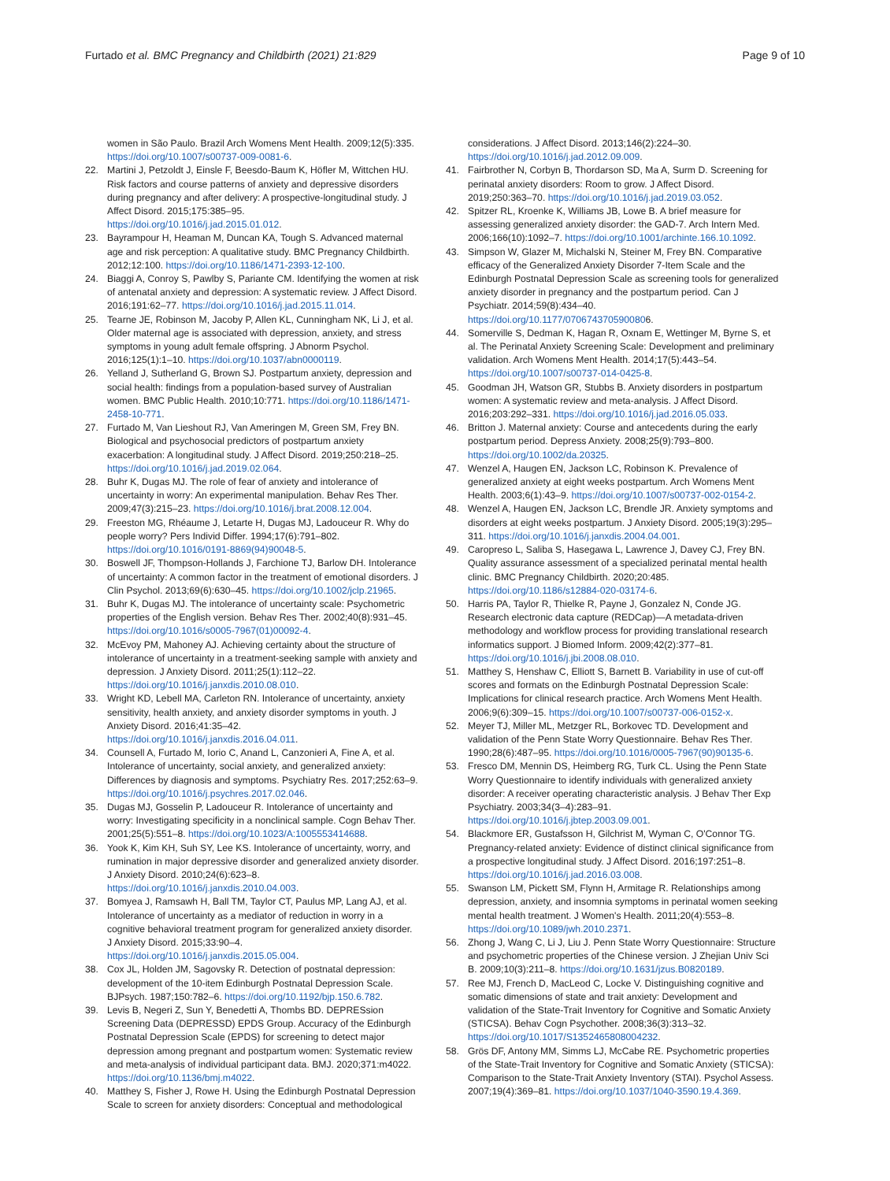Furtado et al. BMC Pregnancy and Childbirth (2021) 21:829 Page 9 of 10
women in São Paulo. Brazil Arch Womens Ment Health. 2009;12(5):335. https://doi.org/10.1007/s00737-009-0081-6.
22. Martini J, Petzoldt J, Einsle F, Beesdo-Baum K, Höfler M, Wittchen HU. Risk factors and course patterns of anxiety and depressive disorders during pregnancy and after delivery: A prospective-longitudinal study. J Affect Disord. 2015;175:385–95. https://doi.org/10.1016/j.jad.2015.01.012.
23. Bayrampour H, Heaman M, Duncan KA, Tough S. Advanced maternal age and risk perception: A qualitative study. BMC Pregnancy Childbirth. 2012;12:100. https://doi.org/10.1186/1471-2393-12-100.
24. Biaggi A, Conroy S, Pawlby S, Pariante CM. Identifying the women at risk of antenatal anxiety and depression: A systematic review. J Affect Disord. 2016;191:62–77. https://doi.org/10.1016/j.jad.2015.11.014.
25. Tearne JE, Robinson M, Jacoby P, Allen KL, Cunningham NK, Li J, et al. Older maternal age is associated with depression, anxiety, and stress symptoms in young adult female offspring. J Abnorm Psychol. 2016;125(1):1–10. https://doi.org/10.1037/abn0000119.
26. Yelland J, Sutherland G, Brown SJ. Postpartum anxiety, depression and social health: findings from a population-based survey of Australian women. BMC Public Health. 2010;10:771. https://doi.org/10.1186/1471-2458-10-771.
27. Furtado M, Van Lieshout RJ, Van Ameringen M, Green SM, Frey BN. Biological and psychosocial predictors of postpartum anxiety exacerbation: A longitudinal study. J Affect Disord. 2019;250:218–25. https://doi.org/10.1016/j.jad.2019.02.064.
28. Buhr K, Dugas MJ. The role of fear of anxiety and intolerance of uncertainty in worry: An experimental manipulation. Behav Res Ther. 2009;47(3):215–23. https://doi.org/10.1016/j.brat.2008.12.004.
29. Freeston MG, Rhéaume J, Letarte H, Dugas MJ, Ladouceur R. Why do people worry? Pers Individ Differ. 1994;17(6):791–802. https://doi.org/10.1016/0191-8869(94)90048-5.
30. Boswell JF, Thompson-Hollands J, Farchione TJ, Barlow DH. Intolerance of uncertainty: A common factor in the treatment of emotional disorders. J Clin Psychol. 2013;69(6):630–45. https://doi.org/10.1002/jclp.21965.
31. Buhr K, Dugas MJ. The intolerance of uncertainty scale: Psychometric properties of the English version. Behav Res Ther. 2002;40(8):931–45. https://doi.org/10.1016/s0005-7967(01)00092-4.
32. McEvoy PM, Mahoney AJ. Achieving certainty about the structure of intolerance of uncertainty in a treatment-seeking sample with anxiety and depression. J Anxiety Disord. 2011;25(1):112–22. https://doi.org/10.1016/j.janxdis.2010.08.010.
33. Wright KD, Lebell MA, Carleton RN. Intolerance of uncertainty, anxiety sensitivity, health anxiety, and anxiety disorder symptoms in youth. J Anxiety Disord. 2016;41:35–42. https://doi.org/10.1016/j.janxdis.2016.04.011.
34. Counsell A, Furtado M, Iorio C, Anand L, Canzonieri A, Fine A, et al. Intolerance of uncertainty, social anxiety, and generalized anxiety: Differences by diagnosis and symptoms. Psychiatry Res. 2017;252:63–9. https://doi.org/10.1016/j.psychres.2017.02.046.
35. Dugas MJ, Gosselin P, Ladouceur R. Intolerance of uncertainty and worry: Investigating specificity in a nonclinical sample. Cogn Behav Ther. 2001;25(5):551–8. https://doi.org/10.1023/A:1005553414688.
36. Yook K, Kim KH, Suh SY, Lee KS. Intolerance of uncertainty, worry, and rumination in major depressive disorder and generalized anxiety disorder. J Anxiety Disord. 2010;24(6):623–8. https://doi.org/10.1016/j.janxdis.2010.04.003.
37. Bomyea J, Ramsawh H, Ball TM, Taylor CT, Paulus MP, Lang AJ, et al. Intolerance of uncertainty as a mediator of reduction in worry in a cognitive behavioral treatment program for generalized anxiety disorder. J Anxiety Disord. 2015;33:90–4. https://doi.org/10.1016/j.janxdis.2015.05.004.
38. Cox JL, Holden JM, Sagovsky R. Detection of postnatal depression: development of the 10-item Edinburgh Postnatal Depression Scale. BJPsych. 1987;150:782–6. https://doi.org/10.1192/bjp.150.6.782.
39. Levis B, Negeri Z, Sun Y, Benedetti A, Thombs BD. DEPRESsion Screening Data (DEPRESSD) EPDS Group. Accuracy of the Edinburgh Postnatal Depression Scale (EPDS) for screening to detect major depression among pregnant and postpartum women: Systematic review and meta-analysis of individual participant data. BMJ. 2020;371:m4022. https://doi.org/10.1136/bmj.m4022.
40. Matthey S, Fisher J, Rowe H. Using the Edinburgh Postnatal Depression Scale to screen for anxiety disorders: Conceptual and methodological
considerations. J Affect Disord. 2013;146(2):224–30. https://doi.org/10.1016/j.jad.2012.09.009.
41. Fairbrother N, Corbyn B, Thordarson SD, Ma A, Surm D. Screening for perinatal anxiety disorders: Room to grow. J Affect Disord. 2019;250:363–70. https://doi.org/10.1016/j.jad.2019.03.052.
42. Spitzer RL, Kroenke K, Williams JB, Lowe B. A brief measure for assessing generalized anxiety disorder: the GAD-7. Arch Intern Med. 2006;166(10):1092–7. https://doi.org/10.1001/archinte.166.10.1092.
43. Simpson W, Glazer M, Michalski N, Steiner M, Frey BN. Comparative efficacy of the Generalized Anxiety Disorder 7-Item Scale and the Edinburgh Postnatal Depression Scale as screening tools for generalized anxiety disorder in pregnancy and the postpartum period. Can J Psychiatr. 2014;59(8):434–40. https://doi.org/10.1177/0706743705900806.
44. Somerville S, Dedman K, Hagan R, Oxnam E, Wettinger M, Byrne S, et al. The Perinatal Anxiety Screening Scale: Development and preliminary validation. Arch Womens Ment Health. 2014;17(5):443–54. https://doi.org/10.1007/s00737-014-0425-8.
45. Goodman JH, Watson GR, Stubbs B. Anxiety disorders in postpartum women: A systematic review and meta-analysis. J Affect Disord. 2016;203:292–331. https://doi.org/10.1016/j.jad.2016.05.033.
46. Britton J. Maternal anxiety: Course and antecedents during the early postpartum period. Depress Anxiety. 2008;25(9):793–800. https://doi.org/10.1002/da.20325.
47. Wenzel A, Haugen EN, Jackson LC, Robinson K. Prevalence of generalized anxiety at eight weeks postpartum. Arch Womens Ment Health. 2003;6(1):43–9. https://doi.org/10.1007/s00737-002-0154-2.
48. Wenzel A, Haugen EN, Jackson LC, Brendle JR. Anxiety symptoms and disorders at eight weeks postpartum. J Anxiety Disord. 2005;19(3):295–311. https://doi.org/10.1016/j.janxdis.2004.04.001.
49. Caropreso L, Saliba S, Hasegawa L, Lawrence J, Davey CJ, Frey BN. Quality assurance assessment of a specialized perinatal mental health clinic. BMC Pregnancy Childbirth. 2020;20:485. https://doi.org/10.1186/s12884-020-03174-6.
50. Harris PA, Taylor R, Thielke R, Payne J, Gonzalez N, Conde JG. Research electronic data capture (REDCap)—A metadata-driven methodology and workflow process for providing translational research informatics support. J Biomed Inform. 2009;42(2):377–81. https://doi.org/10.1016/j.jbi.2008.08.010.
51. Matthey S, Henshaw C, Elliott S, Barnett B. Variability in use of cut-off scores and formats on the Edinburgh Postnatal Depression Scale: Implications for clinical research practice. Arch Womens Ment Health. 2006;9(6):309–15. https://doi.org/10.1007/s00737-006-0152-x.
52. Meyer TJ, Miller ML, Metzger RL, Borkovec TD. Development and validation of the Penn State Worry Questionnaire. Behav Res Ther. 1990;28(6):487–95. https://doi.org/10.1016/0005-7967(90)90135-6.
53. Fresco DM, Mennin DS, Heimberg RG, Turk CL. Using the Penn State Worry Questionnaire to identify individuals with generalized anxiety disorder: A receiver operating characteristic analysis. J Behav Ther Exp Psychiatry. 2003;34(3–4):283–91. https://doi.org/10.1016/j.jbtep.2003.09.001.
54. Blackmore ER, Gustafsson H, Gilchrist M, Wyman C, O'Connor TG. Pregnancy-related anxiety: Evidence of distinct clinical significance from a prospective longitudinal study. J Affect Disord. 2016;197:251–8. https://doi.org/10.1016/j.jad.2016.03.008.
55. Swanson LM, Pickett SM, Flynn H, Armitage R. Relationships among depression, anxiety, and insomnia symptoms in perinatal women seeking mental health treatment. J Women's Health. 2011;20(4):553–8. https://doi.org/10.1089/jwh.2010.2371.
56. Zhong J, Wang C, Li J, Liu J. Penn State Worry Questionnaire: Structure and psychometric properties of the Chinese version. J Zhejian Univ Sci B. 2009;10(3):211–8. https://doi.org/10.1631/jzus.B0820189.
57. Ree MJ, French D, MacLeod C, Locke V. Distinguishing cognitive and somatic dimensions of state and trait anxiety: Development and validation of the State-Trait Inventory for Cognitive and Somatic Anxiety (STICSA). Behav Cogn Psychother. 2008;36(3):313–32. https://doi.org/10.1017/S1352465808004232.
58. Grös DF, Antony MM, Simms LJ, McCabe RE. Psychometric properties of the State-Trait Inventory for Cognitive and Somatic Anxiety (STICSA): Comparison to the State-Trait Anxiety Inventory (STAI). Psychol Assess. 2007;19(4):369–81. https://doi.org/10.1037/1040-3590.19.4.369.